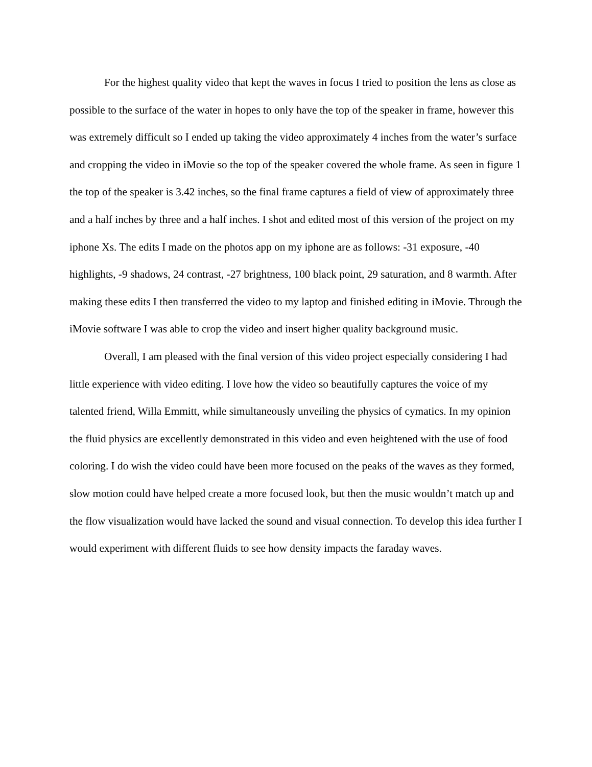For the highest quality video that kept the waves in focus I tried to position the lens as close as possible to the surface of the water in hopes to only have the top of the speaker in frame, however this was extremely difficult so I ended up taking the video approximately 4 inches from the water’s surface and cropping the video in iMovie so the top of the speaker covered the whole frame. As seen in figure 1 the top of the speaker is 3.42 inches, so the final frame captures a field of view of approximately three and a half inches by three and a half inches. I shot and edited most of this version of the project on my iphone Xs. The edits I made on the photos app on my iphone are as follows: -31 exposure, -40 highlights, -9 shadows, 24 contrast, -27 brightness, 100 black point, 29 saturation, and 8 warmth. After making these edits I then transferred the video to my laptop and finished editing in iMovie. Through the iMovie software I was able to crop the video and insert higher quality background music.
Overall, I am pleased with the final version of this video project especially considering I had little experience with video editing. I love how the video so beautifully captures the voice of my talented friend, Willa Emmitt, while simultaneously unveiling the physics of cymatics. In my opinion the fluid physics are excellently demonstrated in this video and even heightened with the use of food coloring. I do wish the video could have been more focused on the peaks of the waves as they formed, slow motion could have helped create a more focused look, but then the music wouldn’t match up and the flow visualization would have lacked the sound and visual connection. To develop this idea further I would experiment with different fluids to see how density impacts the faraday waves.